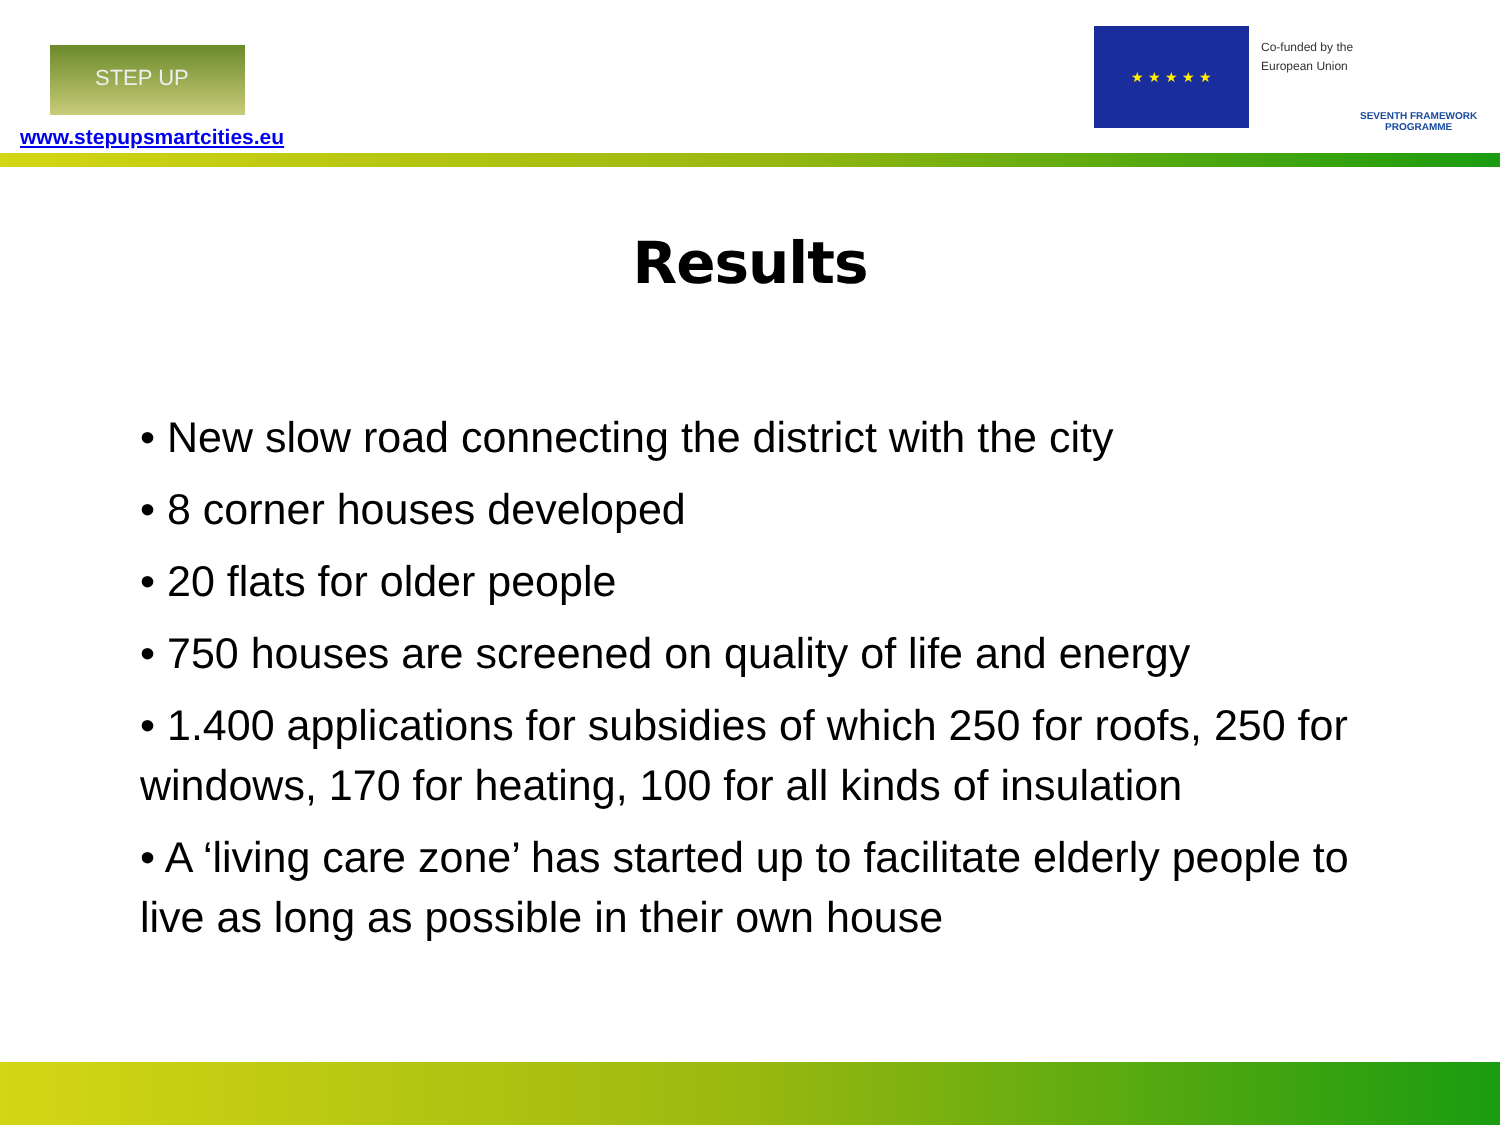STEP UP
www.stepupsmartcities.eu
★ ★ ★ ★ ★
Co-funded by the
European Union
SEVENTH FRAMEWORK
PROGRAMME
Results
• New slow road connecting the district with the city
• 8 corner houses developed
• 20 flats for older people
• 750 houses are screened on quality of life and energy
• 1.400 applications for subsidies of which 250 for roofs, 250 for windows, 170 for heating, 100 for all kinds of insulation
• A ‘living care zone’ has started up to facilitate elderly people to live as long as possible in their own house